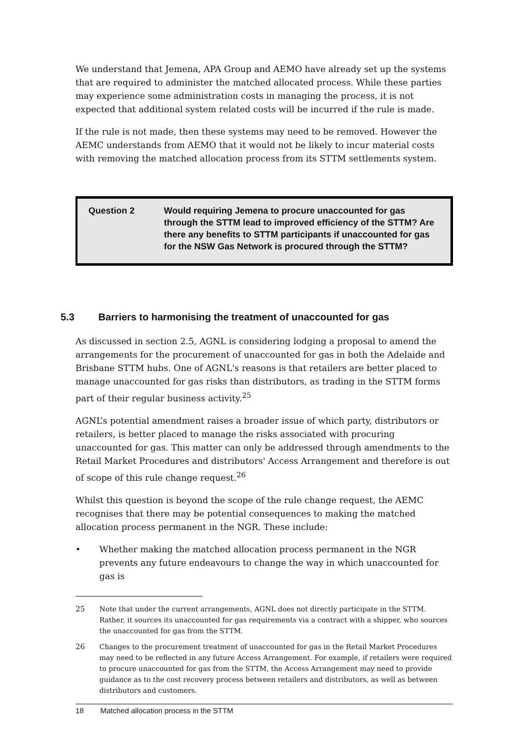We understand that Jemena, APA Group and AEMO have already set up the systems that are required to administer the matched allocated process. While these parties may experience some administration costs in managing the process, it is not expected that additional system related costs will be incurred if the rule is made.
If the rule is not made, then these systems may need to be removed. However the AEMC understands from AEMO that it would not be likely to incur material costs with removing the matched allocation process from its STTM settlements system.
Question 2 Would requiring Jemena to procure unaccounted for gas through the STTM lead to improved efficiency of the STTM? Are there any benefits to STTM participants if unaccounted for gas for the NSW Gas Network is procured through the STTM?
5.3 Barriers to harmonising the treatment of unaccounted for gas
As discussed in section 2.5, AGNL is considering lodging a proposal to amend the arrangements for the procurement of unaccounted for gas in both the Adelaide and Brisbane STTM hubs. One of AGNL's reasons is that retailers are better placed to manage unaccounted for gas risks than distributors, as trading in the STTM forms part of their regular business activity.<sup>25</sup>
AGNL’s potential amendment raises a broader issue of which party, distributors or retailers, is better placed to manage the risks associated with procuring unaccounted for gas. This matter can only be addressed through amendments to the Retail Market Procedures and distributors' Access Arrangement and therefore is out of scope of this rule change request.<sup>26</sup>
Whilst this question is beyond the scope of the rule change request, the AEMC recognises that there may be potential consequences to making the matched allocation process permanent in the NGR. These include:
• Whether making the matched allocation process permanent in the NGR prevents any future endeavours to change the way in which unaccounted for gas is
25 Note that under the current arrangements, AGNL does not directly participate in the STTM. Rather, it sources its unaccounted for gas requirements via a contract with a shipper, who sources the unaccounted for gas from the STTM.
26 Changes to the procurement treatment of unaccounted for gas in the Retail Market Procedures may need to be reflected in any future Access Arrangement. For example, if retailers were required to procure unaccounted for gas from the STTM, the Access Arrangement may need to provide guidance as to the cost recovery process between retailers and distributors, as well as between distributors and customers.
18 Matched allocation process in the STTM